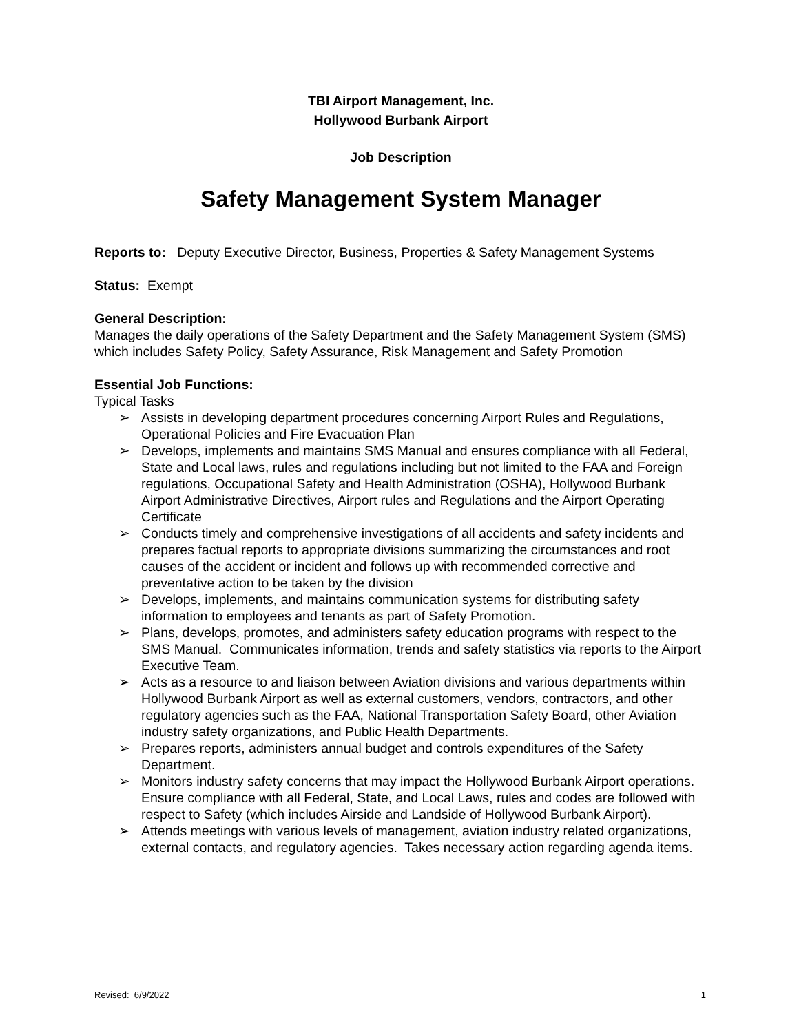TBI Airport Management, Inc.
Hollywood Burbank Airport
Job Description
Safety Management System Manager
Reports to: Deputy Executive Director, Business, Properties & Safety Management Systems
Status: Exempt
General Description:
Manages the daily operations of the Safety Department and the Safety Management System (SMS) which includes Safety Policy, Safety Assurance, Risk Management and Safety Promotion
Essential Job Functions:
Typical Tasks
➢ Assists in developing department procedures concerning Airport Rules and Regulations, Operational Policies and Fire Evacuation Plan
➢ Develops, implements and maintains SMS Manual and ensures compliance with all Federal, State and Local laws, rules and regulations including but not limited to the FAA and Foreign regulations, Occupational Safety and Health Administration (OSHA), Hollywood Burbank Airport Administrative Directives, Airport rules and Regulations and the Airport Operating Certificate
➢ Conducts timely and comprehensive investigations of all accidents and safety incidents and prepares factual reports to appropriate divisions summarizing the circumstances and root causes of the accident or incident and follows up with recommended corrective and preventative action to be taken by the division
➢ Develops, implements, and maintains communication systems for distributing safety information to employees and tenants as part of Safety Promotion.
➢ Plans, develops, promotes, and administers safety education programs with respect to the SMS Manual. Communicates information, trends and safety statistics via reports to the Airport Executive Team.
➢ Acts as a resource to and liaison between Aviation divisions and various departments within Hollywood Burbank Airport as well as external customers, vendors, contractors, and other regulatory agencies such as the FAA, National Transportation Safety Board, other Aviation industry safety organizations, and Public Health Departments.
➢ Prepares reports, administers annual budget and controls expenditures of the Safety Department.
➢ Monitors industry safety concerns that may impact the Hollywood Burbank Airport operations. Ensure compliance with all Federal, State, and Local Laws, rules and codes are followed with respect to Safety (which includes Airside and Landside of Hollywood Burbank Airport).
➢ Attends meetings with various levels of management, aviation industry related organizations, external contacts, and regulatory agencies. Takes necessary action regarding agenda items.
Revised: 6/9/2022 1